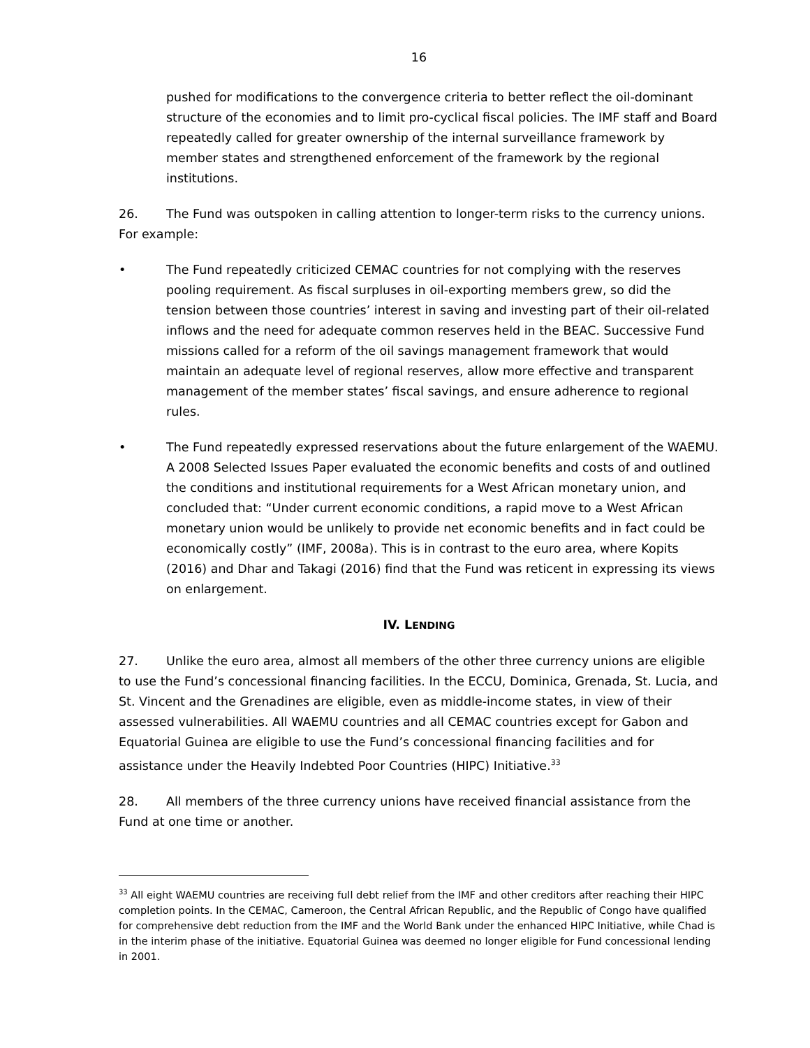16
pushed for modifications to the convergence criteria to better reflect the oil-dominant structure of the economies and to limit pro-cyclical fiscal policies. The IMF staff and Board repeatedly called for greater ownership of the internal surveillance framework by member states and strengthened enforcement of the framework by the regional institutions.
26. The Fund was outspoken in calling attention to longer-term risks to the currency unions. For example:
• The Fund repeatedly criticized CEMAC countries for not complying with the reserves pooling requirement. As fiscal surpluses in oil-exporting members grew, so did the tension between those countries’ interest in saving and investing part of their oil-related inflows and the need for adequate common reserves held in the BEAC. Successive Fund missions called for a reform of the oil savings management framework that would maintain an adequate level of regional reserves, allow more effective and transparent management of the member states’ fiscal savings, and ensure adherence to regional rules.
• The Fund repeatedly expressed reservations about the future enlargement of the WAEMU. A 2008 Selected Issues Paper evaluated the economic benefits and costs of and outlined the conditions and institutional requirements for a West African monetary union, and concluded that: “Under current economic conditions, a rapid move to a West African monetary union would be unlikely to provide net economic benefits and in fact could be economically costly” (IMF, 2008a). This is in contrast to the euro area, where Kopits (2016) and Dhar and Takagi (2016) find that the Fund was reticent in expressing its views on enlargement.
IV. LENDING
27. Unlike the euro area, almost all members of the other three currency unions are eligible to use the Fund’s concessional financing facilities. In the ECCU, Dominica, Grenada, St. Lucia, and St. Vincent and the Grenadines are eligible, even as middle-income states, in view of their assessed vulnerabilities. All WAEMU countries and all CEMAC countries except for Gabon and Equatorial Guinea are eligible to use the Fund’s concessional financing facilities and for assistance under the Heavily Indebted Poor Countries (HIPC) Initiative.<sup>33</sup>
28. All members of the three currency unions have received financial assistance from the Fund at one time or another.
<sup>33</sup> All eight WAEMU countries are receiving full debt relief from the IMF and other creditors after reaching their HIPC completion points. In the CEMAC, Cameroon, the Central African Republic, and the Republic of Congo have qualified for comprehensive debt reduction from the IMF and the World Bank under the enhanced HIPC Initiative, while Chad is in the interim phase of the initiative. Equatorial Guinea was deemed no longer eligible for Fund concessional lending in 2001.